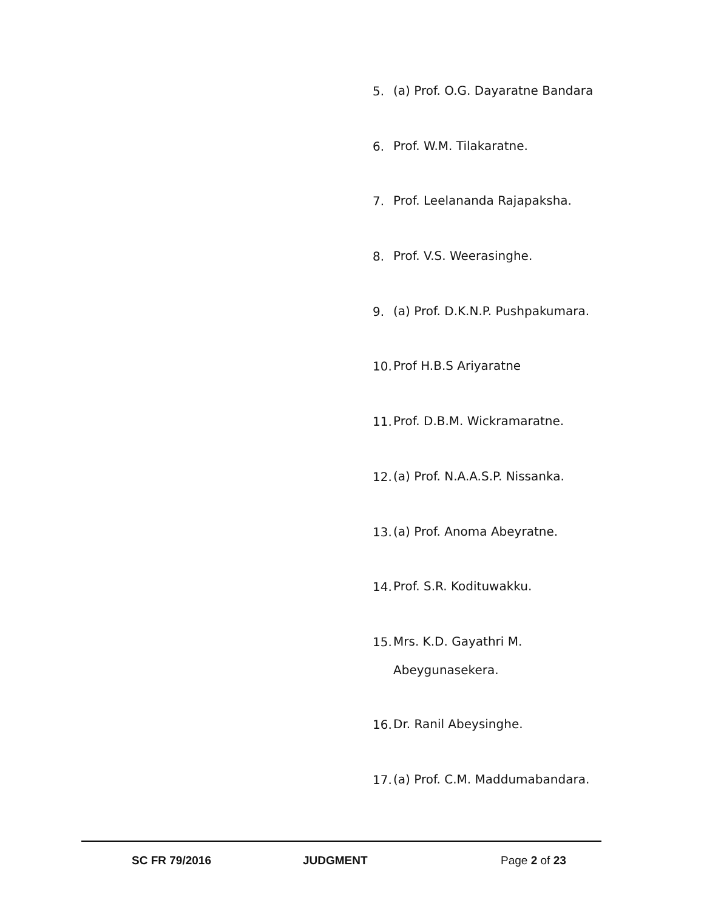5. (a) Prof. O.G. Dayaratne Bandara
6. Prof. W.M. Tilakaratne.
7. Prof. Leelananda Rajapaksha.
8. Prof. V.S. Weerasinghe.
9. (a) Prof. D.K.N.P. Pushpakumara.
10. Prof H.B.S Ariyaratne
11. Prof. D.B.M. Wickramaratne.
12. (a) Prof. N.A.A.S.P. Nissanka.
13. (a) Prof. Anoma Abeyratne.
14. Prof. S.R. Kodituwakku.
15. Mrs. K.D. Gayathri M.
Abeygunasekera.
16. Dr. Ranil Abeysinghe.
17. (a) Prof. C.M. Maddumabandara.
SC FR 79/2016 JUDGMENT Page 2 of 23